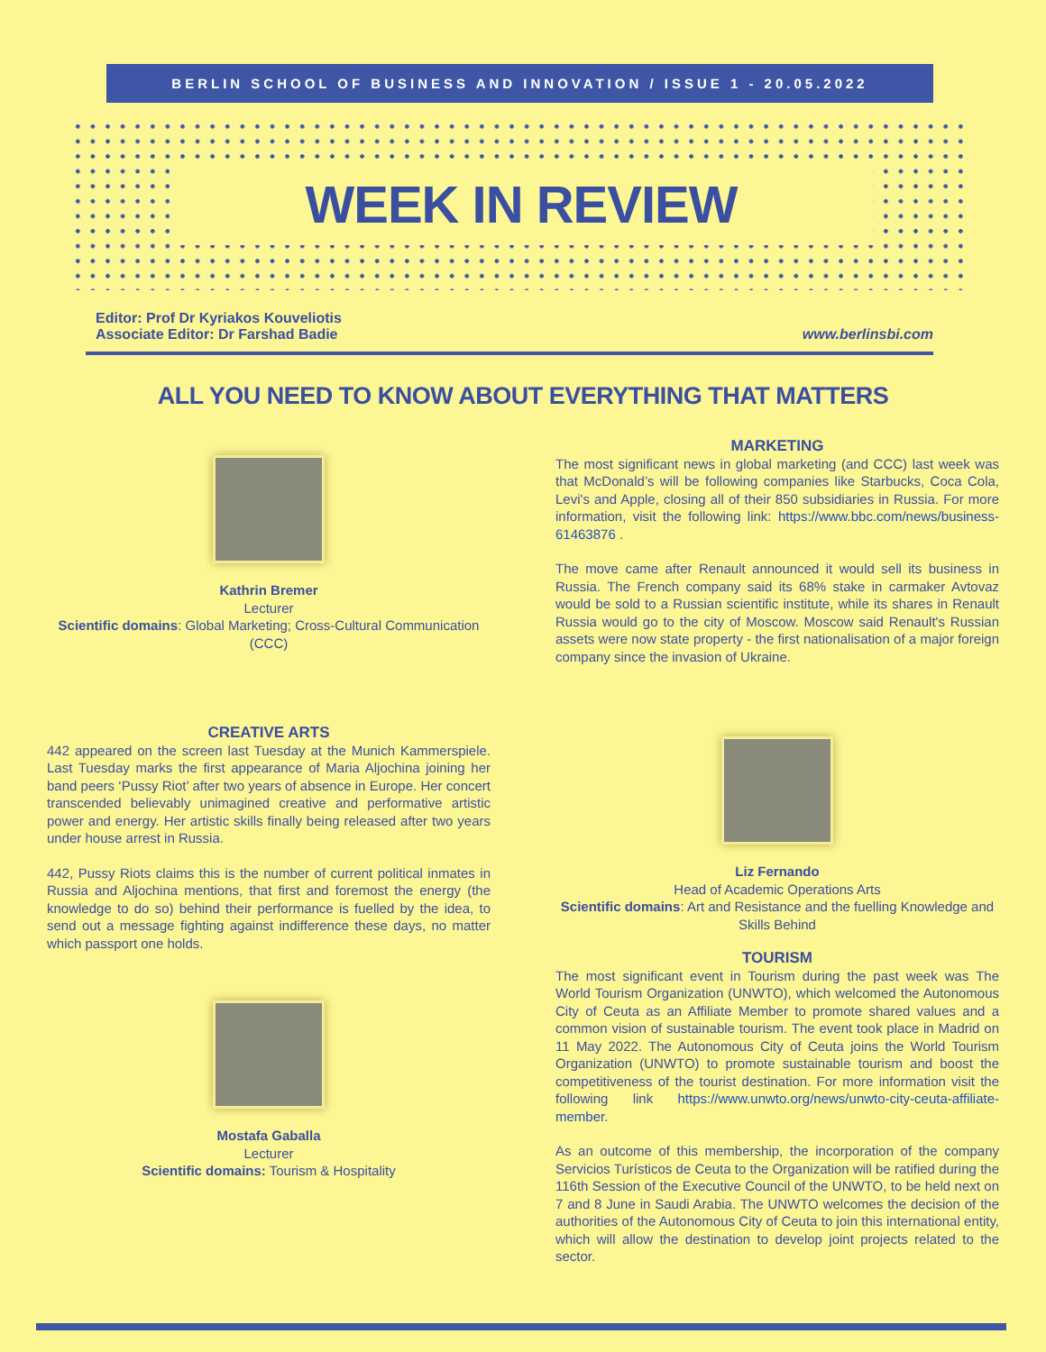BERLIN SCHOOL OF BUSINESS AND INNOVATION / ISSUE 1 - 20.05.2022
WEEK IN REVIEW
Editor: Prof Dr Kyriakos Kouveliotis
Associate Editor: Dr Farshad Badie
www.berlinsbi.com
ALL YOU NEED TO KNOW ABOUT EVERYTHING THAT MATTERS
Kathrin Bremer
Lecturer
Scientific domains: Global Marketing; Cross-Cultural Communication (CCC)
CREATIVE ARTS
442 appeared on the screen last Tuesday at the Munich Kammerspiele. Last Tuesday marks the first appearance of Maria Aljochina joining her band peers ‘Pussy Riot’ after two years of absence in Europe. Her concert transcended believably unimagined creative and performative artistic power and energy. Her artistic skills finally being released after two years under house arrest in Russia.
442, Pussy Riots claims this is the number of current political inmates in Russia and Aljochina mentions, that first and foremost the energy (the knowledge to do so) behind their performance is fuelled by the idea, to send out a message fighting against indifference these days, no matter which passport one holds.
Mostafa Gaballa
Lecturer
Scientific domains: Tourism & Hospitality
MARKETING
The most significant news in global marketing (and CCC) last week was that McDonald’s will be following companies like Starbucks, Coca Cola, Levi's and Apple, closing all of their 850 subsidiaries in Russia. For more information, visit the following link: https://www.bbc.com/news/business-61463876 .
The move came after Renault announced it would sell its business in Russia. The French company said its 68% stake in carmaker Avtovaz would be sold to a Russian scientific institute, while its shares in Renault Russia would go to the city of Moscow. Moscow said Renault's Russian assets were now state property - the first nationalisation of a major foreign company since the invasion of Ukraine.
Liz Fernando
Head of Academic Operations Arts
Scientific domains: Art and Resistance and the fuelling Knowledge and Skills Behind
TOURISM
The most significant event in Tourism during the past week was The World Tourism Organization (UNWTO), which welcomed the Autonomous City of Ceuta as an Affiliate Member to promote shared values and a common vision of sustainable tourism. The event took place in Madrid on 11 May 2022. The Autonomous City of Ceuta joins the World Tourism Organization (UNWTO) to promote sustainable tourism and boost the competitiveness of the tourist destination. For more information visit the following link https://www.unwto.org/news/unwto-city-ceuta-affiliate-member.
As an outcome of this membership, the incorporation of the company Servicios Turísticos de Ceuta to the Organization will be ratified during the 116th Session of the Executive Council of the UNWTO, to be held next on 7 and 8 June in Saudi Arabia. The UNWTO welcomes the decision of the authorities of the Autonomous City of Ceuta to join this international entity, which will allow the destination to develop joint projects related to the sector.